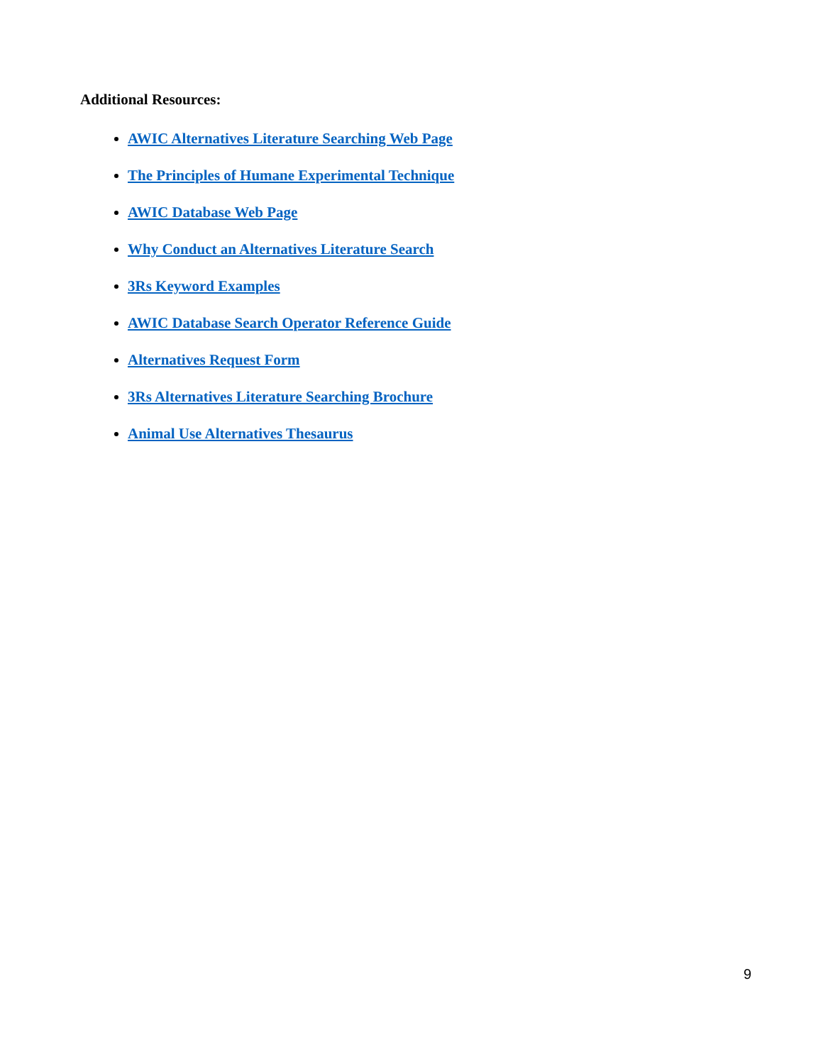Additional Resources:
AWIC Alternatives Literature Searching Web Page
The Principles of Humane Experimental Technique
AWIC Database Web Page
Why Conduct an Alternatives Literature Search
3Rs Keyword Examples
AWIC Database Search Operator Reference Guide
Alternatives Request Form
3Rs Alternatives Literature Searching Brochure
Animal Use Alternatives Thesaurus
9